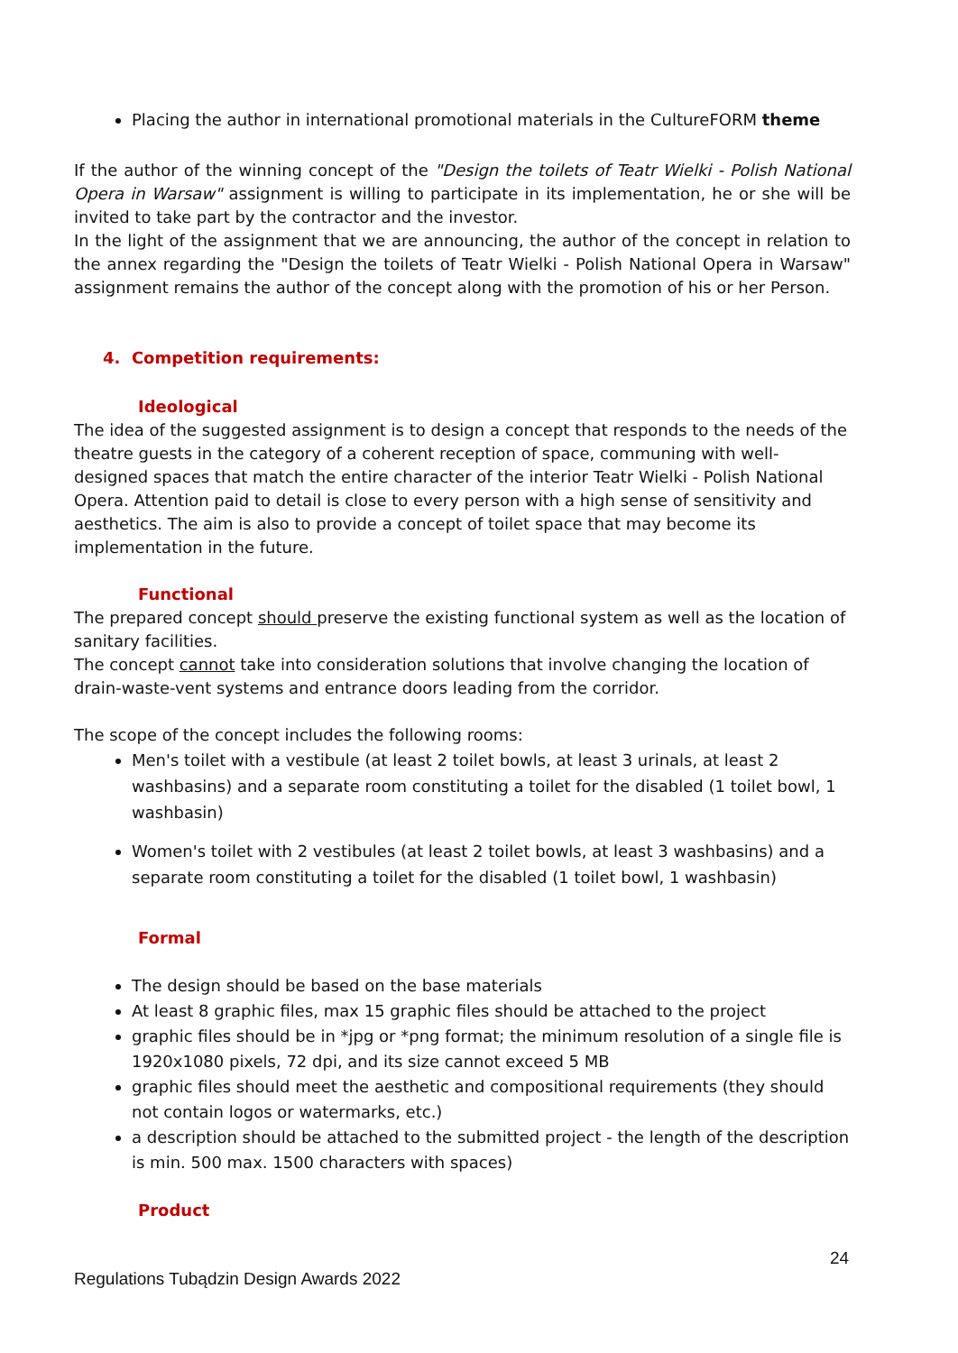Placing the author in international promotional materials in the CultureFORM theme
If the author of the winning concept of the "Design the toilets of Teatr Wielki - Polish National Opera in Warsaw" assignment is willing to participate in its implementation, he or she will be invited to take part by the contractor and the investor.
In the light of the assignment that we are announcing, the author of the concept in relation to the annex regarding the "Design the toilets of Teatr Wielki - Polish National Opera in Warsaw" assignment remains the author of the concept along with the promotion of his or her Person.
4. Competition requirements:
Ideological
The idea of the suggested assignment is to design a concept that responds to the needs of the theatre guests in the category of a coherent reception of space, communing with well-designed spaces that match the entire character of the interior Teatr Wielki - Polish National Opera. Attention paid to detail is close to every person with a high sense of sensitivity and aesthetics. The aim is also to provide a concept of toilet space that may become its implementation in the future.
Functional
The prepared concept should preserve the existing functional system as well as the location of sanitary facilities.
The concept cannot take into consideration solutions that involve changing the location of drain-waste-vent systems and entrance doors leading from the corridor.
The scope of the concept includes the following rooms:
Men's toilet with a vestibule (at least 2 toilet bowls, at least 3 urinals, at least 2 washbasins) and a separate room constituting a toilet for the disabled (1 toilet bowl, 1 washbasin)
Women's toilet with 2 vestibules (at least 2 toilet bowls, at least 3 washbasins) and a separate room constituting a toilet for the disabled (1 toilet bowl, 1 washbasin)
Formal
The design should be based on the base materials
At least 8 graphic files, max 15 graphic files should be attached to the project
graphic files should be in *jpg or *png format; the minimum resolution of a single file is 1920x1080 pixels, 72 dpi, and its size cannot exceed 5 MB
graphic files should meet the aesthetic and compositional requirements (they should not contain logos or watermarks, etc.)
a description should be attached to the submitted project - the length of the description is min. 500 max. 1500 characters with spaces)
Product
24
Regulations Tubądzin Design Awards 2022